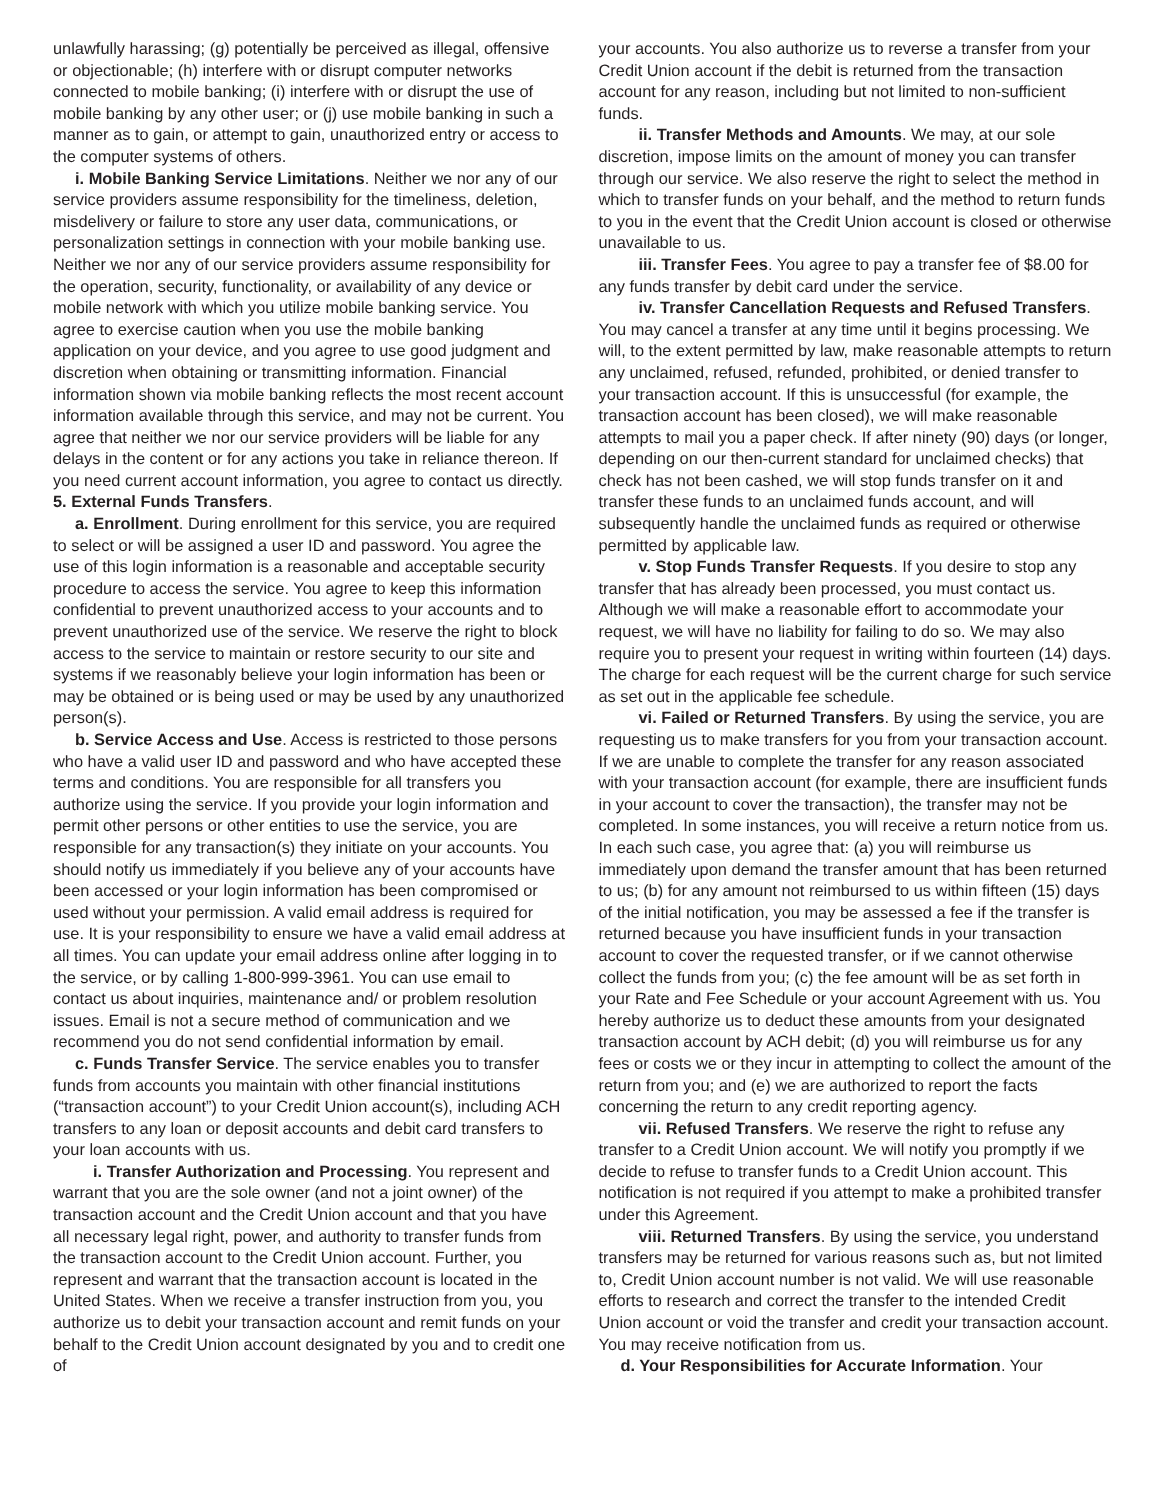unlawfully harassing; (g) potentially be perceived as illegal, offensive or objectionable; (h) interfere with or disrupt computer networks connected to mobile banking; (i) interfere with or disrupt the use of mobile banking by any other user; or (j) use mobile banking in such a manner as to gain, or attempt to gain, unauthorized entry or access to the computer systems of others.
i. Mobile Banking Service Limitations. Neither we nor any of our service providers assume responsibility for the timeliness, deletion, misdelivery or failure to store any user data, communications, or personalization settings in connection with your mobile banking use. Neither we nor any of our service providers assume responsibility for the operation, security, functionality, or availability of any device or mobile network with which you utilize mobile banking service. You agree to exercise caution when you use the mobile banking application on your device, and you agree to use good judgment and discretion when obtaining or transmitting information. Financial information shown via mobile banking reflects the most recent account information available through this service, and may not be current. You agree that neither we nor our service providers will be liable for any delays in the content or for any actions you take in reliance thereon. If you need current account information, you agree to contact us directly.
5. External Funds Transfers.
a. Enrollment. During enrollment for this service, you are required to select or will be assigned a user ID and password. You agree the use of this login information is a reasonable and acceptable security procedure to access the service. You agree to keep this information confidential to prevent unauthorized access to your accounts and to prevent unauthorized use of the service. We reserve the right to block access to the service to maintain or restore security to our site and systems if we reasonably believe your login information has been or may be obtained or is being used or may be used by any unauthorized person(s).
b. Service Access and Use. Access is restricted to those persons who have a valid user ID and password and who have accepted these terms and conditions. You are responsible for all transfers you authorize using the service. If you provide your login information and permit other persons or other entities to use the service, you are responsible for any transaction(s) they initiate on your accounts. You should notify us immediately if you believe any of your accounts have been accessed or your login information has been compromised or used without your permission. A valid email address is required for use. It is your responsibility to ensure we have a valid email address at all times. You can update your email address online after logging in to the service, or by calling 1-800-999-3961. You can use email to contact us about inquiries, maintenance and/ or problem resolution issues. Email is not a secure method of communication and we recommend you do not send confidential information by email.
c. Funds Transfer Service. The service enables you to transfer funds from accounts you maintain with other financial institutions (“transaction account”) to your Credit Union account(s), including ACH transfers to any loan or deposit accounts and debit card transfers to your loan accounts with us.
i. Transfer Authorization and Processing. You represent and warrant that you are the sole owner (and not a joint owner) of the transaction account and the Credit Union account and that you have all necessary legal right, power, and authority to transfer funds from the transaction account to the Credit Union account. Further, you represent and warrant that the transaction account is located in the United States. When we receive a transfer instruction from you, you authorize us to debit your transaction account and remit funds on your behalf to the Credit Union account designated by you and to credit one of
your accounts. You also authorize us to reverse a transfer from your Credit Union account if the debit is returned from the transaction account for any reason, including but not limited to non-sufficient funds.
ii. Transfer Methods and Amounts. We may, at our sole discretion, impose limits on the amount of money you can transfer through our service. We also reserve the right to select the method in which to transfer funds on your behalf, and the method to return funds to you in the event that the Credit Union account is closed or otherwise unavailable to us.
iii. Transfer Fees. You agree to pay a transfer fee of $8.00 for any funds transfer by debit card under the service.
iv. Transfer Cancellation Requests and Refused Transfers. You may cancel a transfer at any time until it begins processing. We will, to the extent permitted by law, make reasonable attempts to return any unclaimed, refused, refunded, prohibited, or denied transfer to your transaction account. If this is unsuccessful (for example, the transaction account has been closed), we will make reasonable attempts to mail you a paper check. If after ninety (90) days (or longer, depending on our then-current standard for unclaimed checks) that check has not been cashed, we will stop funds transfer on it and transfer these funds to an unclaimed funds account, and will subsequently handle the unclaimed funds as required or otherwise permitted by applicable law.
v. Stop Funds Transfer Requests. If you desire to stop any transfer that has already been processed, you must contact us. Although we will make a reasonable effort to accommodate your request, we will have no liability for failing to do so. We may also require you to present your request in writing within fourteen (14) days. The charge for each request will be the current charge for such service as set out in the applicable fee schedule.
vi. Failed or Returned Transfers. By using the service, you are requesting us to make transfers for you from your transaction account. If we are unable to complete the transfer for any reason associated with your transaction account (for example, there are insufficient funds in your account to cover the transaction), the transfer may not be completed. In some instances, you will receive a return notice from us. In each such case, you agree that: (a) you will reimburse us immediately upon demand the transfer amount that has been returned to us; (b) for any amount not reimbursed to us within fifteen (15) days of the initial notification, you may be assessed a fee if the transfer is returned because you have insufficient funds in your transaction account to cover the requested transfer, or if we cannot otherwise collect the funds from you; (c) the fee amount will be as set forth in your Rate and Fee Schedule or your account Agreement with us. You hereby authorize us to deduct these amounts from your designated transaction account by ACH debit; (d) you will reimburse us for any fees or costs we or they incur in attempting to collect the amount of the return from you; and (e) we are authorized to report the facts concerning the return to any credit reporting agency.
vii. Refused Transfers. We reserve the right to refuse any transfer to a Credit Union account. We will notify you promptly if we decide to refuse to transfer funds to a Credit Union account. This notification is not required if you attempt to make a prohibited transfer under this Agreement.
viii. Returned Transfers. By using the service, you understand transfers may be returned for various reasons such as, but not limited to, Credit Union account number is not valid. We will use reasonable efforts to research and correct the transfer to the intended Credit Union account or void the transfer and credit your transaction account. You may receive notification from us.
d. Your Responsibilities for Accurate Information. Your